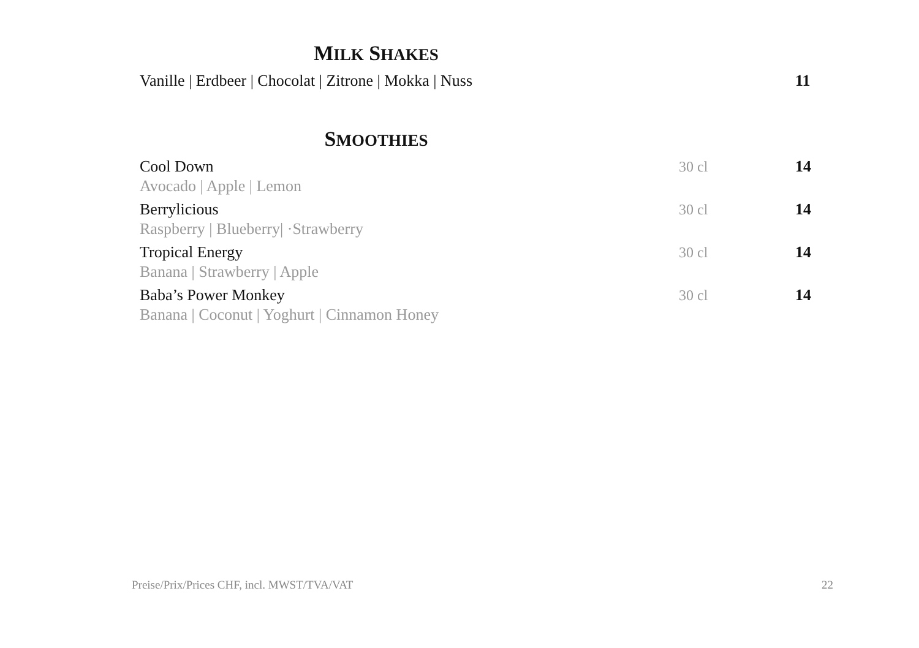MILK SHAKES
Vanille | Erdbeer | Chocolat | Zitrone | Mokka | Nuss
11
SMOOTHIES
Cool Down
Avocado | Apple | Lemon
30 cl 14
Berrylicious
Raspberry | Blueberry| ·Strawberry
30 cl 14
Tropical Energy
Banana | Strawberry | Apple
30 cl 14
Baba’s Power Monkey
Banana | Coconut | Yoghurt | Cinnamon Honey
30 cl 14
Preise/Prix/Prices CHF, incl. MWST/TVA/VAT 22